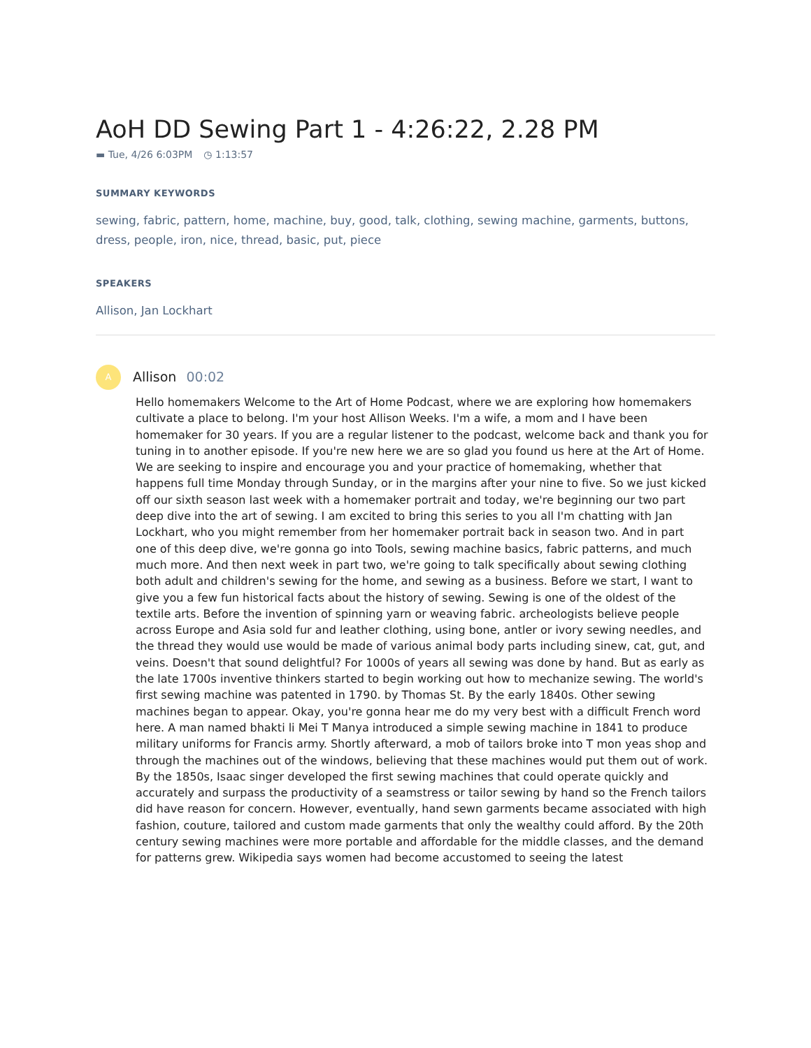AoH DD Sewing Part 1 - 4:26:22, 2.28 PM
▬ Tue, 4/26 6:03PM ◷ 1:13:57
SUMMARY KEYWORDS
sewing, fabric, pattern, home, machine, buy, good, talk, clothing, sewing machine, garments, buttons, dress, people, iron, nice, thread, basic, put, piece
SPEAKERS
Allison, Jan Lockhart
A
Allison 00:02
Hello homemakers Welcome to the Art of Home Podcast, where we are exploring how homemakers cultivate a place to belong. I'm your host Allison Weeks. I'm a wife, a mom and I have been homemaker for 30 years. If you are a regular listener to the podcast, welcome back and thank you for tuning in to another episode. If you're new here we are so glad you found us here at the Art of Home. We are seeking to inspire and encourage you and your practice of homemaking, whether that happens full time Monday through Sunday, or in the margins after your nine to five. So we just kicked off our sixth season last week with a homemaker portrait and today, we're beginning our two part deep dive into the art of sewing. I am excited to bring this series to you all I'm chatting with Jan Lockhart, who you might remember from her homemaker portrait back in season two. And in part one of this deep dive, we're gonna go into Tools, sewing machine basics, fabric patterns, and much much more. And then next week in part two, we're going to talk specifically about sewing clothing both adult and children's sewing for the home, and sewing as a business. Before we start, I want to give you a few fun historical facts about the history of sewing. Sewing is one of the oldest of the textile arts. Before the invention of spinning yarn or weaving fabric. archeologists believe people across Europe and Asia sold fur and leather clothing, using bone, antler or ivory sewing needles, and the thread they would use would be made of various animal body parts including sinew, cat, gut, and veins. Doesn't that sound delightful? For 1000s of years all sewing was done by hand. But as early as the late 1700s inventive thinkers started to begin working out how to mechanize sewing. The world's first sewing machine was patented in 1790. by Thomas St. By the early 1840s. Other sewing machines began to appear. Okay, you're gonna hear me do my very best with a difficult French word here. A man named bhakti li Mei T Manya introduced a simple sewing machine in 1841 to produce military uniforms for Francis army. Shortly afterward, a mob of tailors broke into T mon yeas shop and through the machines out of the windows, believing that these machines would put them out of work. By the 1850s, Isaac singer developed the first sewing machines that could operate quickly and accurately and surpass the productivity of a seamstress or tailor sewing by hand so the French tailors did have reason for concern. However, eventually, hand sewn garments became associated with high fashion, couture, tailored and custom made garments that only the wealthy could afford. By the 20th century sewing machines were more portable and affordable for the middle classes, and the demand for patterns grew. Wikipedia says women had become accustomed to seeing the latest